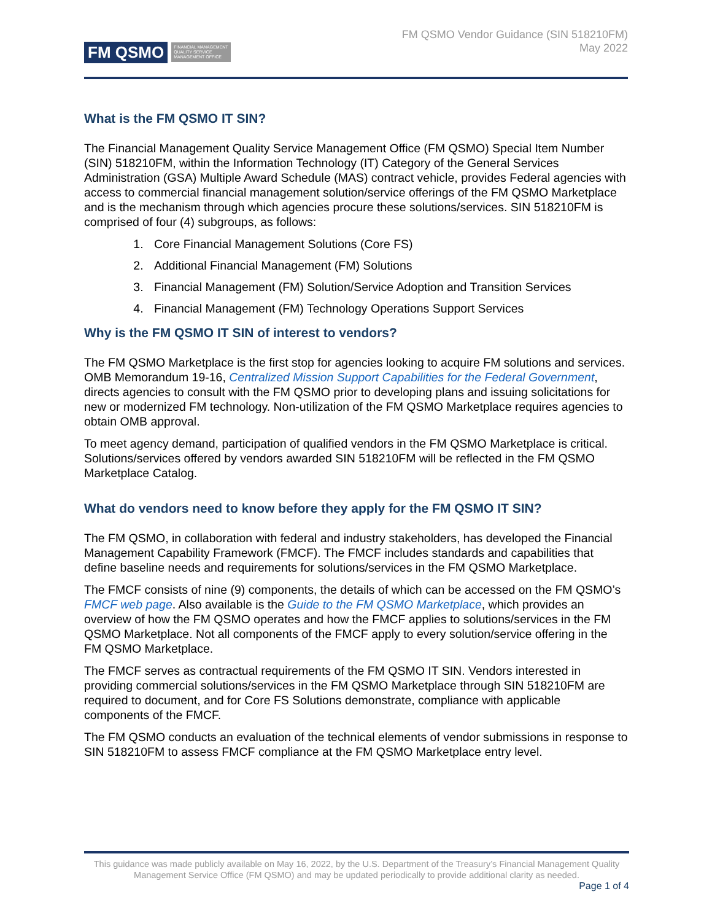FM QSMO FINANCIAL MANAGEMENT
QUALITY SERVICE
MANAGEMENT OFFICE
FM QSMO Vendor Guidance (SIN 518210FM)
May 2022
What is the FM QSMO IT SIN?
The Financial Management Quality Service Management Office (FM QSMO) Special Item Number (SIN) 518210FM, within the Information Technology (IT) Category of the General Services Administration (GSA) Multiple Award Schedule (MAS) contract vehicle, provides Federal agencies with access to commercial financial management solution/service offerings of the FM QSMO Marketplace and is the mechanism through which agencies procure these solutions/services. SIN 518210FM is comprised of four (4) subgroups, as follows:
1. Core Financial Management Solutions (Core FS)
2. Additional Financial Management (FM) Solutions
3. Financial Management (FM) Solution/Service Adoption and Transition Services
4. Financial Management (FM) Technology Operations Support Services
Why is the FM QSMO IT SIN of interest to vendors?
The FM QSMO Marketplace is the first stop for agencies looking to acquire FM solutions and services. OMB Memorandum 19-16, Centralized Mission Support Capabilities for the Federal Government, directs agencies to consult with the FM QSMO prior to developing plans and issuing solicitations for new or modernized FM technology. Non-utilization of the FM QSMO Marketplace requires agencies to obtain OMB approval.
To meet agency demand, participation of qualified vendors in the FM QSMO Marketplace is critical. Solutions/services offered by vendors awarded SIN 518210FM will be reflected in the FM QSMO Marketplace Catalog.
What do vendors need to know before they apply for the FM QSMO IT SIN?
The FM QSMO, in collaboration with federal and industry stakeholders, has developed the Financial Management Capability Framework (FMCF). The FMCF includes standards and capabilities that define baseline needs and requirements for solutions/services in the FM QSMO Marketplace.
The FMCF consists of nine (9) components, the details of which can be accessed on the FM QSMO’s FMCF web page. Also available is the Guide to the FM QSMO Marketplace, which provides an overview of how the FM QSMO operates and how the FMCF applies to solutions/services in the FM QSMO Marketplace. Not all components of the FMCF apply to every solution/service offering in the FM QSMO Marketplace.
The FMCF serves as contractual requirements of the FM QSMO IT SIN. Vendors interested in providing commercial solutions/services in the FM QSMO Marketplace through SIN 518210FM are required to document, and for Core FS Solutions demonstrate, compliance with applicable components of the FMCF.
The FM QSMO conducts an evaluation of the technical elements of vendor submissions in response to SIN 518210FM to assess FMCF compliance at the FM QSMO Marketplace entry level.
This guidance was made publicly available on May 16, 2022, by the U.S. Department of the Treasury’s Financial Management Quality Management Service Office (FM QSMO) and may be updated periodically to provide additional clarity as needed.
Page 1 of 4